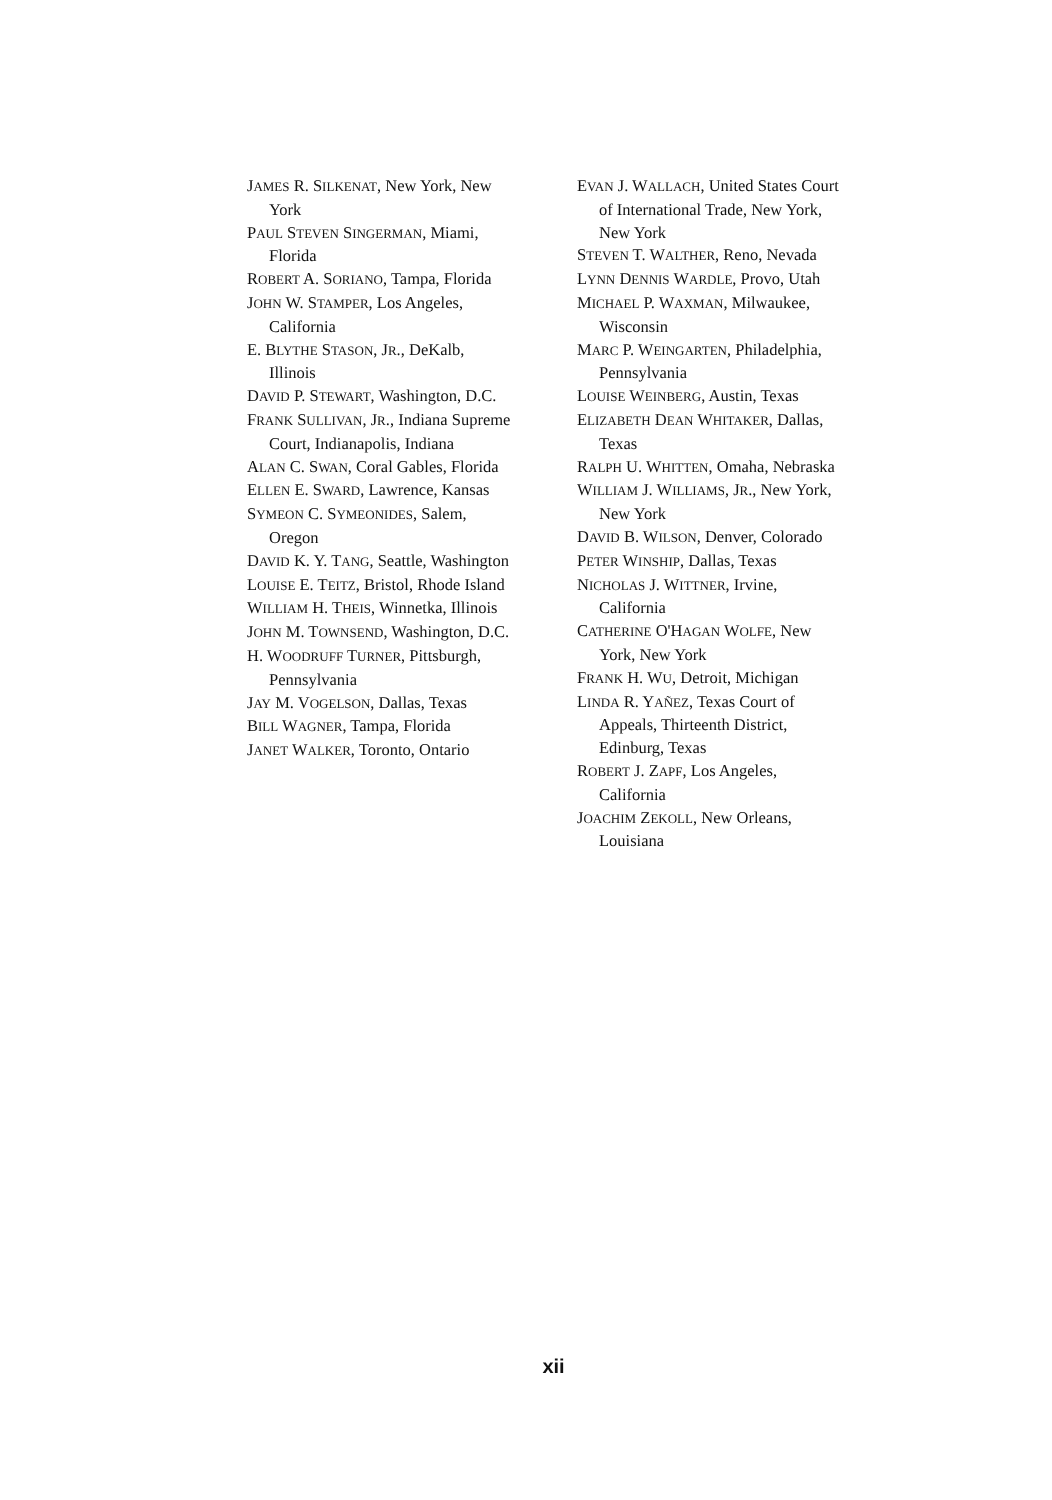JAMES R. SILKENAT, New York, New York
PAUL STEVEN SINGERMAN, Miami, Florida
ROBERT A. SORIANO, Tampa, Florida
JOHN W. STAMPER, Los Angeles, California
E. BLYTHE STASON, JR., DeKalb, Illinois
DAVID P. STEWART, Washington, D.C.
FRANK SULLIVAN, JR., Indiana Supreme Court, Indianapolis, Indiana
ALAN C. SWAN, Coral Gables, Florida
ELLEN E. SWARD, Lawrence, Kansas
SYMEON C. SYMEONIDES, Salem, Oregon
DAVID K. Y. TANG, Seattle, Washington
LOUISE E. TEITZ, Bristol, Rhode Island
WILLIAM H. THEIS, Winnetka, Illinois
JOHN M. TOWNSEND, Washington, D.C.
H. WOODRUFF TURNER, Pittsburgh, Pennsylvania
JAY M. VOGELSON, Dallas, Texas
BILL WAGNER, Tampa, Florida
JANET WALKER, Toronto, Ontario
EVAN J. WALLACH, United States Court of International Trade, New York, New York
STEVEN T. WALTHER, Reno, Nevada
LYNN DENNIS WARDLE, Provo, Utah
MICHAEL P. WAXMAN, Milwaukee, Wisconsin
MARC P. WEINGARTEN, Philadelphia, Pennsylvania
LOUISE WEINBERG, Austin, Texas
ELIZABETH DEAN WHITAKER, Dallas, Texas
RALPH U. WHITTEN, Omaha, Nebraska
WILLIAM J. WILLIAMS, JR., New York, New York
DAVID B. WILSON, Denver, Colorado
PETER WINSHIP, Dallas, Texas
NICHOLAS J. WITTNER, Irvine, California
CATHERINE O'HAGAN WOLFE, New York, New York
FRANK H. WU, Detroit, Michigan
LINDA R. YAÑEZ, Texas Court of Appeals, Thirteenth District, Edinburg, Texas
ROBERT J. ZAPF, Los Angeles, California
JOACHIM ZEKOLL, New Orleans, Louisiana
xii